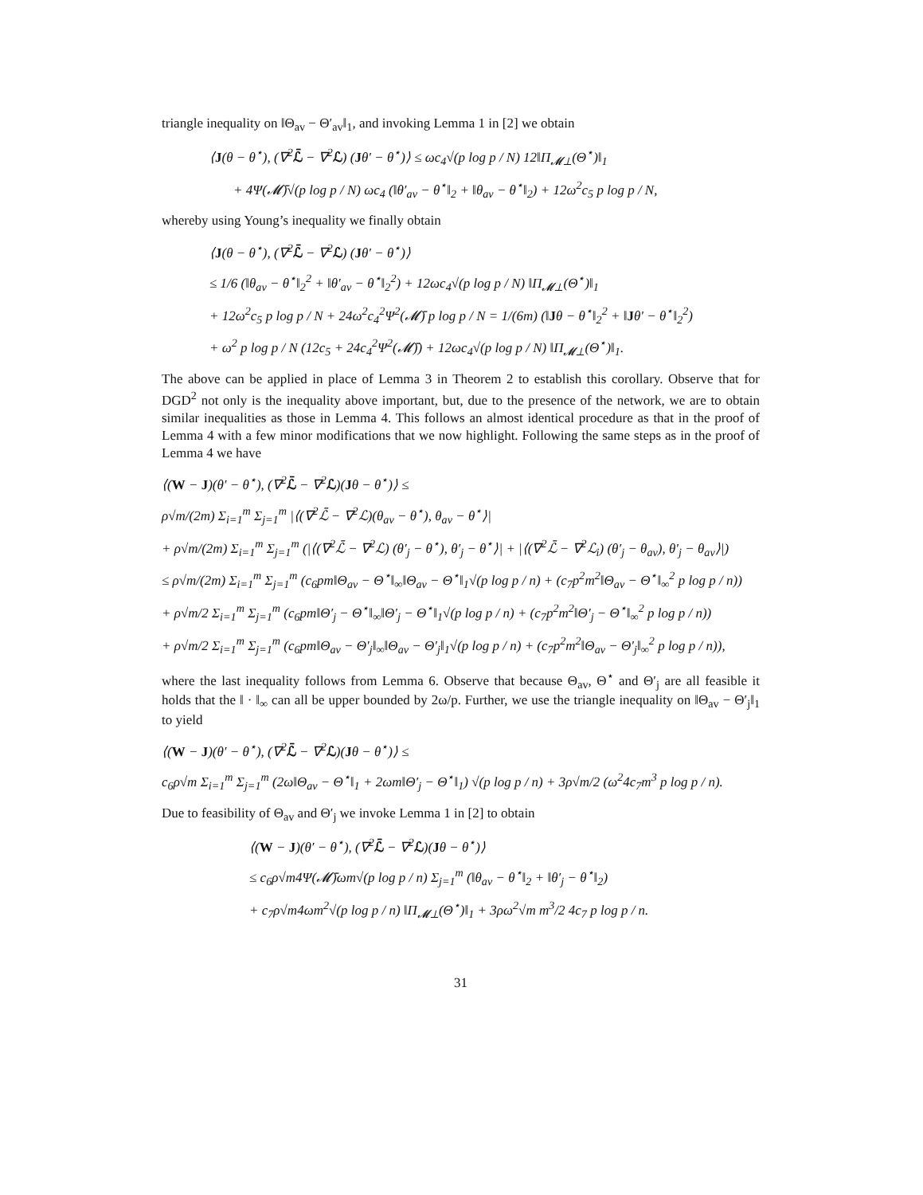triangle inequality on ‖Θ<sub>av</sub> − Θ′<sub>av</sub>‖<sub>1</sub>, and invoking Lemma 1 in [2] we obtain
⟨J(θ − θ<sup>⋆</sup>), (∇<sup>2</sup>ℒ̄ − ∇<sup>2</sup>ℒ) (Jθ′ − θ<sup>⋆</sup>)⟩ ≤ ωc<sub>4</sub>√(p log p / N) 12‖Π<sub>𝓜⊥</sub>(Θ<sup>⋆</sup>)‖<sub>1</sub>
+ 4Ψ(𝓜̄)√(p log p / N) ωc<sub>4</sub> (‖θ′<sub>av</sub> − θ<sup>⋆</sup>‖<sub>2</sub> + ‖θ<sub>av</sub> − θ<sup>⋆</sup>‖<sub>2</sub>) + 12ω<sup>2</sup>c<sub>5</sub> p log p / N,
whereby using Young’s inequality we finally obtain
⟨J(θ − θ<sup>⋆</sup>), (∇<sup>2</sup>ℒ̄ − ∇<sup>2</sup>ℒ) (Jθ′ − θ<sup>⋆</sup>)⟩
≤ 1/6 (‖θ<sub>av</sub> − θ<sup>⋆</sup>‖<sub>2</sub><sup>2</sup> + ‖θ′<sub>av</sub> − θ<sup>⋆</sup>‖<sub>2</sub><sup>2</sup>) + 12ωc<sub>4</sub>√(p log p / N) ‖Π<sub>𝓜⊥</sub>(Θ<sup>⋆</sup>)‖<sub>1</sub>
+ 12ω<sup>2</sup>c<sub>5</sub> p log p / N + 24ω<sup>2</sup>c<sub>4</sub><sup>2</sup>Ψ<sup>2</sup>(𝓜̄) p log p / N = 1/(6m) (‖Jθ − θ<sup>⋆</sup>‖<sub>2</sub><sup>2</sup> + ‖Jθ′ − θ<sup>⋆</sup>‖<sub>2</sub><sup>2</sup>)
+ ω<sup>2</sup> p log p / N (12c<sub>5</sub> + 24c<sub>4</sub><sup>2</sup>Ψ<sup>2</sup>(𝓜̄)) + 12ωc<sub>4</sub>√(p log p / N) ‖Π<sub>𝓜⊥</sub>(Θ<sup>⋆</sup>)‖<sub>1</sub>.
The above can be applied in place of Lemma 3 in Theorem 2 to establish this corollary. Observe that for DGD<sup>2</sup> not only is the inequality above important, but, due to the presence of the network, we are to obtain similar inequalities as those in Lemma 4. This follows an almost identical procedure as that in the proof of Lemma 4 with a few minor modifications that we now highlight. Following the same steps as in the proof of Lemma 4 we have
⟨(W − J)(θ′ − θ<sup>⋆</sup>), (∇<sup>2</sup>ℒ̄ − ∇<sup>2</sup>ℒ)(Jθ − θ<sup>⋆</sup>)⟩ ≤
ρ√m/(2m) Σ<sub>i=1</sub><sup>m</sup> Σ<sub>j=1</sub><sup>m</sup> |⟨(∇<sup>2</sup>ℒ̄ − ∇<sup>2</sup>ℒ)(θ<sub>av</sub> − θ<sup>⋆</sup>), θ<sub>av</sub> − θ<sup>⋆</sup>⟩|
+ ρ√m/(2m) Σ<sub>i=1</sub><sup>m</sup> Σ<sub>j=1</sub><sup>m</sup> (|⟨(∇<sup>2</sup>ℒ̄ − ∇<sup>2</sup>ℒ) (θ′<sub>j</sub> − θ<sup>⋆</sup>), θ′<sub>j</sub> − θ<sup>⋆</sup>⟩| + |⟨(∇<sup>2</sup>ℒ̄ − ∇<sup>2</sup>ℒ<sub>i</sub>) (θ′<sub>j</sub> − θ<sub>av</sub>), θ′<sub>j</sub> − θ<sub>av</sub>⟩|)
≤ ρ√m/(2m) Σ<sub>i=1</sub><sup>m</sup> Σ<sub>j=1</sub><sup>m</sup> (c<sub>6</sub>pm‖Θ<sub>av</sub> − Θ<sup>⋆</sup>‖<sub>∞</sub>‖Θ<sub>av</sub> − Θ<sup>⋆</sup>‖<sub>1</sub>√(p log p / n) + (c<sub>7</sub>p<sup>2</sup>m<sup>2</sup>‖Θ<sub>av</sub> − Θ<sup>⋆</sup>‖<sub>∞</sub><sup>2</sup> p log p / n))
+ ρ√m/2 Σ<sub>i=1</sub><sup>m</sup> Σ<sub>j=1</sub><sup>m</sup> (c<sub>6</sub>pm‖Θ′<sub>j</sub> − Θ<sup>⋆</sup>‖<sub>∞</sub>‖Θ′<sub>j</sub> − Θ<sup>⋆</sup>‖<sub>1</sub>√(p log p / n) + (c<sub>7</sub>p<sup>2</sup>m<sup>2</sup>‖Θ′<sub>j</sub> − Θ<sup>⋆</sup>‖<sub>∞</sub><sup>2</sup> p log p / n))
+ ρ√m/2 Σ<sub>i=1</sub><sup>m</sup> Σ<sub>j=1</sub><sup>m</sup> (c<sub>6</sub>pm‖Θ<sub>av</sub> − Θ′<sub>j</sub>‖<sub>∞</sub>‖Θ<sub>av</sub> − Θ′<sub>j</sub>‖<sub>1</sub>√(p log p / n) + (c<sub>7</sub>p<sup>2</sup>m<sup>2</sup>‖Θ<sub>av</sub> − Θ′<sub>j</sub>‖<sub>∞</sub><sup>2</sup> p log p / n)),
where the last inequality follows from Lemma 6. Observe that because Θ<sub>av</sub>, Θ<sup>⋆</sup> and Θ′<sub>j</sub> are all feasible it holds that the ‖ · ‖<sub>∞</sub> can all be upper bounded by 2ω/p. Further, we use the triangle inequality on ‖Θ<sub>av</sub> − Θ′<sub>j</sub>‖<sub>1</sub> to yield
⟨(W − J)(θ′ − θ<sup>⋆</sup>), (∇<sup>2</sup>ℒ̄ − ∇<sup>2</sup>ℒ)(Jθ − θ<sup>⋆</sup>)⟩ ≤
c<sub>6</sub>ρ√m Σ<sub>i=1</sub><sup>m</sup> Σ<sub>j=1</sub><sup>m</sup> (2ω‖Θ<sub>av</sub> − Θ<sup>⋆</sup>‖<sub>1</sub> + 2ωm‖Θ′<sub>j</sub> − Θ<sup>⋆</sup>‖<sub>1</sub>) √(p log p / n) + 3ρ√m/2 (ω<sup>2</sup>4c<sub>7</sub>m<sup>3</sup> p log p / n).
Due to feasibility of Θ<sub>av</sub> and Θ′<sub>j</sub> we invoke Lemma 1 in [2] to obtain
⟨(W − J)(θ′ − θ<sup>⋆</sup>), (∇<sup>2</sup>ℒ̄ − ∇<sup>2</sup>ℒ)(Jθ − θ<sup>⋆</sup>)⟩
≤ c<sub>6</sub>ρ√m4Ψ(𝓜̄)ωm√(p log p / n) Σ<sub>j=1</sub><sup>m</sup> (‖θ<sub>av</sub> − θ<sup>⋆</sup>‖<sub>2</sub> + ‖θ′<sub>j</sub> − θ<sup>⋆</sup>‖<sub>2</sub>)
+ c<sub>7</sub>ρ√m4ωm<sup>2</sup>√(p log p / n) ‖Π<sub>𝓜⊥</sub>(Θ<sup>⋆</sup>)‖<sub>1</sub> + 3ρω<sup>2</sup>√m m<sup>3</sup>/2 4c<sub>7</sub> p log p / n.
31